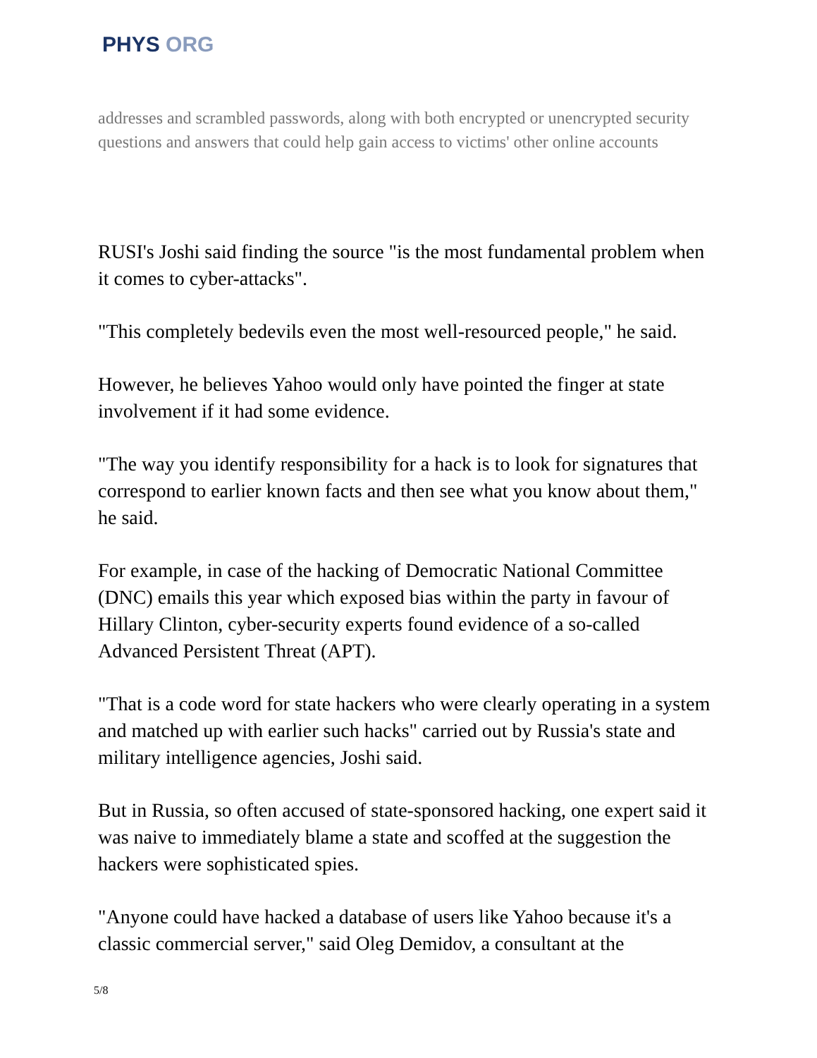PHYS ORG
addresses and scrambled passwords, along with both encrypted or unencrypted security questions and answers that could help gain access to victims' other online accounts
RUSI's Joshi said finding the source "is the most fundamental problem when it comes to cyber-attacks".
"This completely bedevils even the most well-resourced people," he said.
However, he believes Yahoo would only have pointed the finger at state involvement if it had some evidence.
"The way you identify responsibility for a hack is to look for signatures that correspond to earlier known facts and then see what you know about them," he said.
For example, in case of the hacking of Democratic National Committee (DNC) emails this year which exposed bias within the party in favour of Hillary Clinton, cyber-security experts found evidence of a so-called Advanced Persistent Threat (APT).
"That is a code word for state hackers who were clearly operating in a system and matched up with earlier such hacks" carried out by Russia's state and military intelligence agencies, Joshi said.
But in Russia, so often accused of state-sponsored hacking, one expert said it was naive to immediately blame a state and scoffed at the suggestion the hackers were sophisticated spies.
"Anyone could have hacked a database of users like Yahoo because it's a classic commercial server," said Oleg Demidov, a consultant at the
5/8